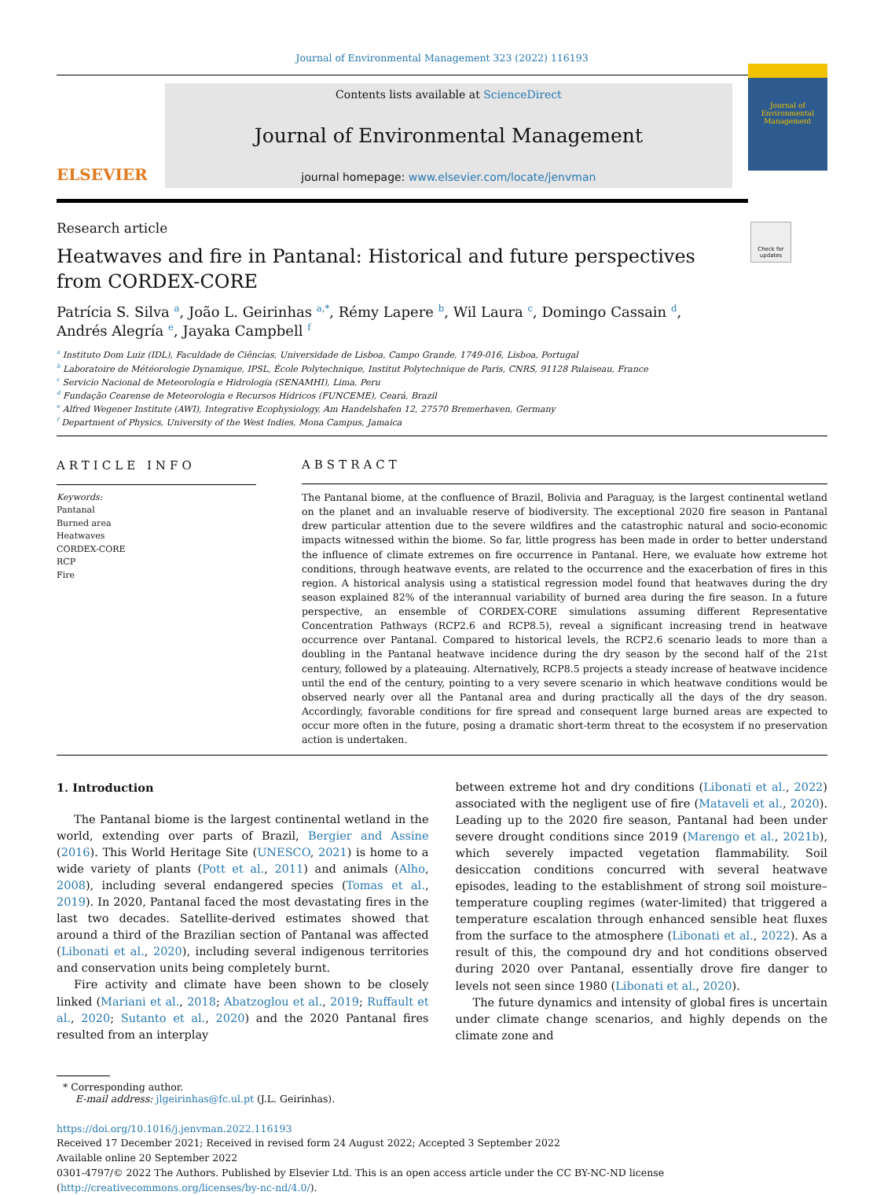Journal of Environmental Management 323 (2022) 116193
ELSEVIER
Contents lists available at ScienceDirect
Journal of Environmental Management
journal homepage: www.elsevier.com/locate/jenvman
Journal of
Environmental
Management
Check for updates
Research article
Heatwaves and fire in Pantanal: Historical and future perspectives from CORDEX-CORE
Patrícia S. Silva <sup>a</sup>, João L. Geirinhas <sup>a,*</sup>, Rémy Lapere <sup>b</sup>, Wil Laura <sup>c</sup>, Domingo Cassain <sup>d</sup>,
Andrés Alegría <sup>e</sup>, Jayaka Campbell <sup>f</sup>
<sup>a</sup> Instituto Dom Luiz (IDL), Faculdade de Ciências, Universidade de Lisboa, Campo Grande, 1749-016, Lisboa, Portugal
<sup>b</sup> Laboratoire de Météorologie Dynamique, IPSL, École Polytechnique, Institut Polytechnique de Paris, CNRS, 91128 Palaiseau, France
<sup>c</sup> Servicio Nacional de Meteorología e Hidrología (SENAMHI), Lima, Peru
<sup>d</sup> Fundação Cearense de Meteorologia e Recursos Hídricos (FUNCEME), Ceará, Brazil
<sup>e</sup> Alfred Wegener Institute (AWI), Integrative Ecophysiology, Am Handelshafen 12, 27570 Bremerhaven, Germany
<sup>f</sup> Department of Physics, University of the West Indies, Mona Campus, Jamaica
ARTICLE INFO
Keywords:
Pantanal
Burned area
Heatwaves
CORDEX-CORE
RCP
Fire
ABSTRACT
The Pantanal biome, at the confluence of Brazil, Bolivia and Paraguay, is the largest continental wetland on the planet and an invaluable reserve of biodiversity. The exceptional 2020 fire season in Pantanal drew particular attention due to the severe wildfires and the catastrophic natural and socio-economic impacts witnessed within the biome. So far, little progress has been made in order to better understand the influence of climate extremes on fire occurrence in Pantanal. Here, we evaluate how extreme hot conditions, through heatwave events, are related to the occurrence and the exacerbation of fires in this region. A historical analysis using a statistical regression model found that heatwaves during the dry season explained 82% of the interannual variability of burned area during the fire season. In a future perspective, an ensemble of CORDEX-CORE simulations assuming different Representative Concentration Pathways (RCP2.6 and RCP8.5), reveal a significant increasing trend in heatwave occurrence over Pantanal. Compared to historical levels, the RCP2.6 scenario leads to more than a doubling in the Pantanal heatwave incidence during the dry season by the second half of the 21st century, followed by a plateauing. Alternatively, RCP8.5 projects a steady increase of heatwave incidence until the end of the century, pointing to a very severe scenario in which heatwave conditions would be observed nearly over all the Pantanal area and during practically all the days of the dry season. Accordingly, favorable conditions for fire spread and consequent large burned areas are expected to occur more often in the future, posing a dramatic short-term threat to the ecosystem if no preservation action is undertaken.
1. Introduction
The Pantanal biome is the largest continental wetland in the world, extending over parts of Brazil, Bergier and Assine (2016). This World Heritage Site (UNESCO, 2021) is home to a wide variety of plants (Pott et al., 2011) and animals (Alho, 2008), including several endangered species (Tomas et al., 2019). In 2020, Pantanal faced the most devastating fires in the last two decades. Satellite-derived estimates showed that around a third of the Brazilian section of Pantanal was affected (Libonati et al., 2020), including several indigenous territories and conservation units being completely burnt.
Fire activity and climate have been shown to be closely linked (Mariani et al., 2018; Abatzoglou et al., 2019; Ruffault et al., 2020; Sutanto et al., 2020) and the 2020 Pantanal fires resulted from an interplay
between extreme hot and dry conditions (Libonati et al., 2022) associated with the negligent use of fire (Mataveli et al., 2020). Leading up to the 2020 fire season, Pantanal had been under severe drought conditions since 2019 (Marengo et al., 2021b), which severely impacted vegetation flammability. Soil desiccation conditions concurred with several heatwave episodes, leading to the establishment of strong soil moisture–temperature coupling regimes (water-limited) that triggered a temperature escalation through enhanced sensible heat fluxes from the surface to the atmosphere (Libonati et al., 2022). As a result of this, the compound dry and hot conditions observed during 2020 over Pantanal, essentially drove fire danger to levels not seen since 1980 (Libonati et al., 2020).
The future dynamics and intensity of global fires is uncertain under climate change scenarios, and highly depends on the climate zone and
* Corresponding author.
E-mail address: jlgeirinhas@fc.ul.pt (J.L. Geirinhas).
https://doi.org/10.1016/j.jenvman.2022.116193
Received 17 December 2021; Received in revised form 24 August 2022; Accepted 3 September 2022
Available online 20 September 2022
0301-4797/© 2022 The Authors. Published by Elsevier Ltd. This is an open access article under the CC BY-NC-ND license (http://creativecommons.org/licenses/by-nc-nd/4.0/).